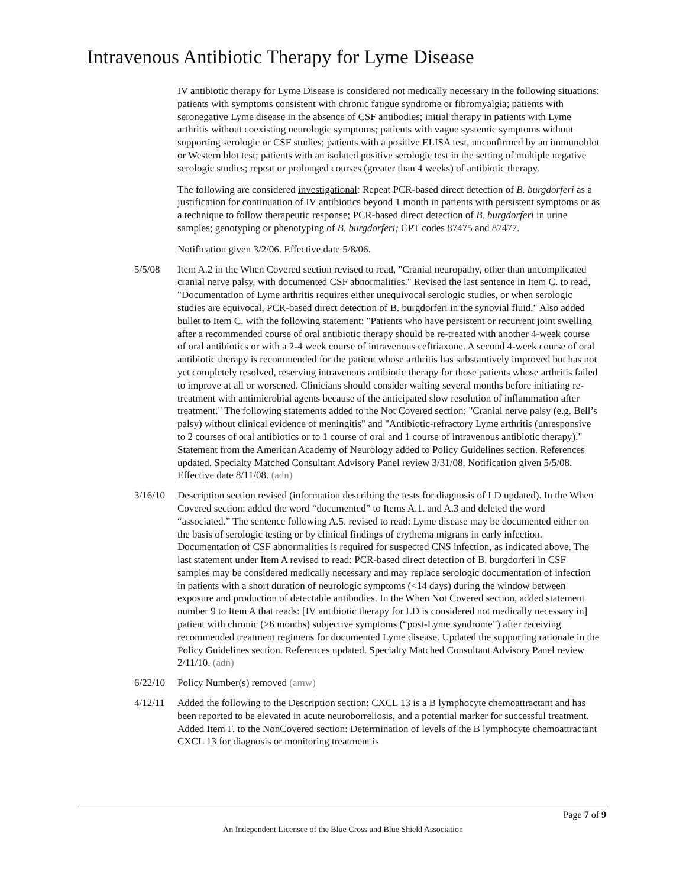Intravenous Antibiotic Therapy for Lyme Disease
IV antibiotic therapy for Lyme Disease is considered not medically necessary in the following situations: patients with symptoms consistent with chronic fatigue syndrome or fibromyalgia; patients with seronegative Lyme disease in the absence of CSF antibodies; initial therapy in patients with Lyme arthritis without coexisting neurologic symptoms; patients with vague systemic symptoms without supporting serologic or CSF studies; patients with a positive ELISA test, unconfirmed by an immunoblot or Western blot test; patients with an isolated positive serologic test in the setting of multiple negative serologic studies; repeat or prolonged courses (greater than 4 weeks) of antibiotic therapy.
The following are considered investigational: Repeat PCR-based direct detection of B. burgdorferi as a justification for continuation of IV antibiotics beyond 1 month in patients with persistent symptoms or as a technique to follow therapeutic response; PCR-based direct detection of B. burgdorferi in urine samples; genotyping or phenotyping of B. burgdorferi; CPT codes 87475 and 87477.
Notification given 3/2/06. Effective date 5/8/06.
5/5/08 Item A.2 in the When Covered section revised to read, "Cranial neuropathy, other than uncomplicated cranial nerve palsy, with documented CSF abnormalities." Revised the last sentence in Item C. to read, "Documentation of Lyme arthritis requires either unequivocal serologic studies, or when serologic studies are equivocal, PCR-based direct detection of B. burgdorferi in the synovial fluid." Also added bullet to Item C. with the following statement: "Patients who have persistent or recurrent joint swelling after a recommended course of oral antibiotic therapy should be re-treated with another 4-week course of oral antibiotics or with a 2-4 week course of intravenous ceftriaxone. A second 4-week course of oral antibiotic therapy is recommended for the patient whose arthritis has substantively improved but has not yet completely resolved, reserving intravenous antibiotic therapy for those patients whose arthritis failed to improve at all or worsened. Clinicians should consider waiting several months before initiating re-treatment with antimicrobial agents because of the anticipated slow resolution of inflammation after treatment." The following statements added to the Not Covered section: "Cranial nerve palsy (e.g. Bell’s palsy) without clinical evidence of meningitis" and "Antibiotic-refractory Lyme arthritis (unresponsive to 2 courses of oral antibiotics or to 1 course of oral and 1 course of intravenous antibiotic therapy)." Statement from the American Academy of Neurology added to Policy Guidelines section. References updated. Specialty Matched Consultant Advisory Panel review 3/31/08. Notification given 5/5/08. Effective date 8/11/08. (adn)
3/16/10 Description section revised (information describing the tests for diagnosis of LD updated). In the When Covered section: added the word “documented” to Items A.1. and A.3 and deleted the word “associated.” The sentence following A.5. revised to read: Lyme disease may be documented either on the basis of serologic testing or by clinical findings of erythema migrans in early infection. Documentation of CSF abnormalities is required for suspected CNS infection, as indicated above. The last statement under Item A revised to read: PCR-based direct detection of B. burgdorferi in CSF samples may be considered medically necessary and may replace serologic documentation of infection in patients with a short duration of neurologic symptoms (<14 days) during the window between exposure and production of detectable antibodies. In the When Not Covered section, added statement number 9 to Item A that reads: [IV antibiotic therapy for LD is considered not medically necessary in] patient with chronic (>6 months) subjective symptoms (“post-Lyme syndrome”) after receiving recommended treatment regimens for documented Lyme disease. Updated the supporting rationale in the Policy Guidelines section. References updated. Specialty Matched Consultant Advisory Panel review 2/11/10. (adn)
6/22/10 Policy Number(s) removed (amw)
4/12/11 Added the following to the Description section: CXCL 13 is a B lymphocyte chemoattractant and has been reported to be elevated in acute neuroborreliosis, and a potential marker for successful treatment. Added Item F. to the NonCovered section: Determination of levels of the B lymphocyte chemoattractant CXCL 13 for diagnosis or monitoring treatment is
Page 7 of 9
An Independent Licensee of the Blue Cross and Blue Shield Association